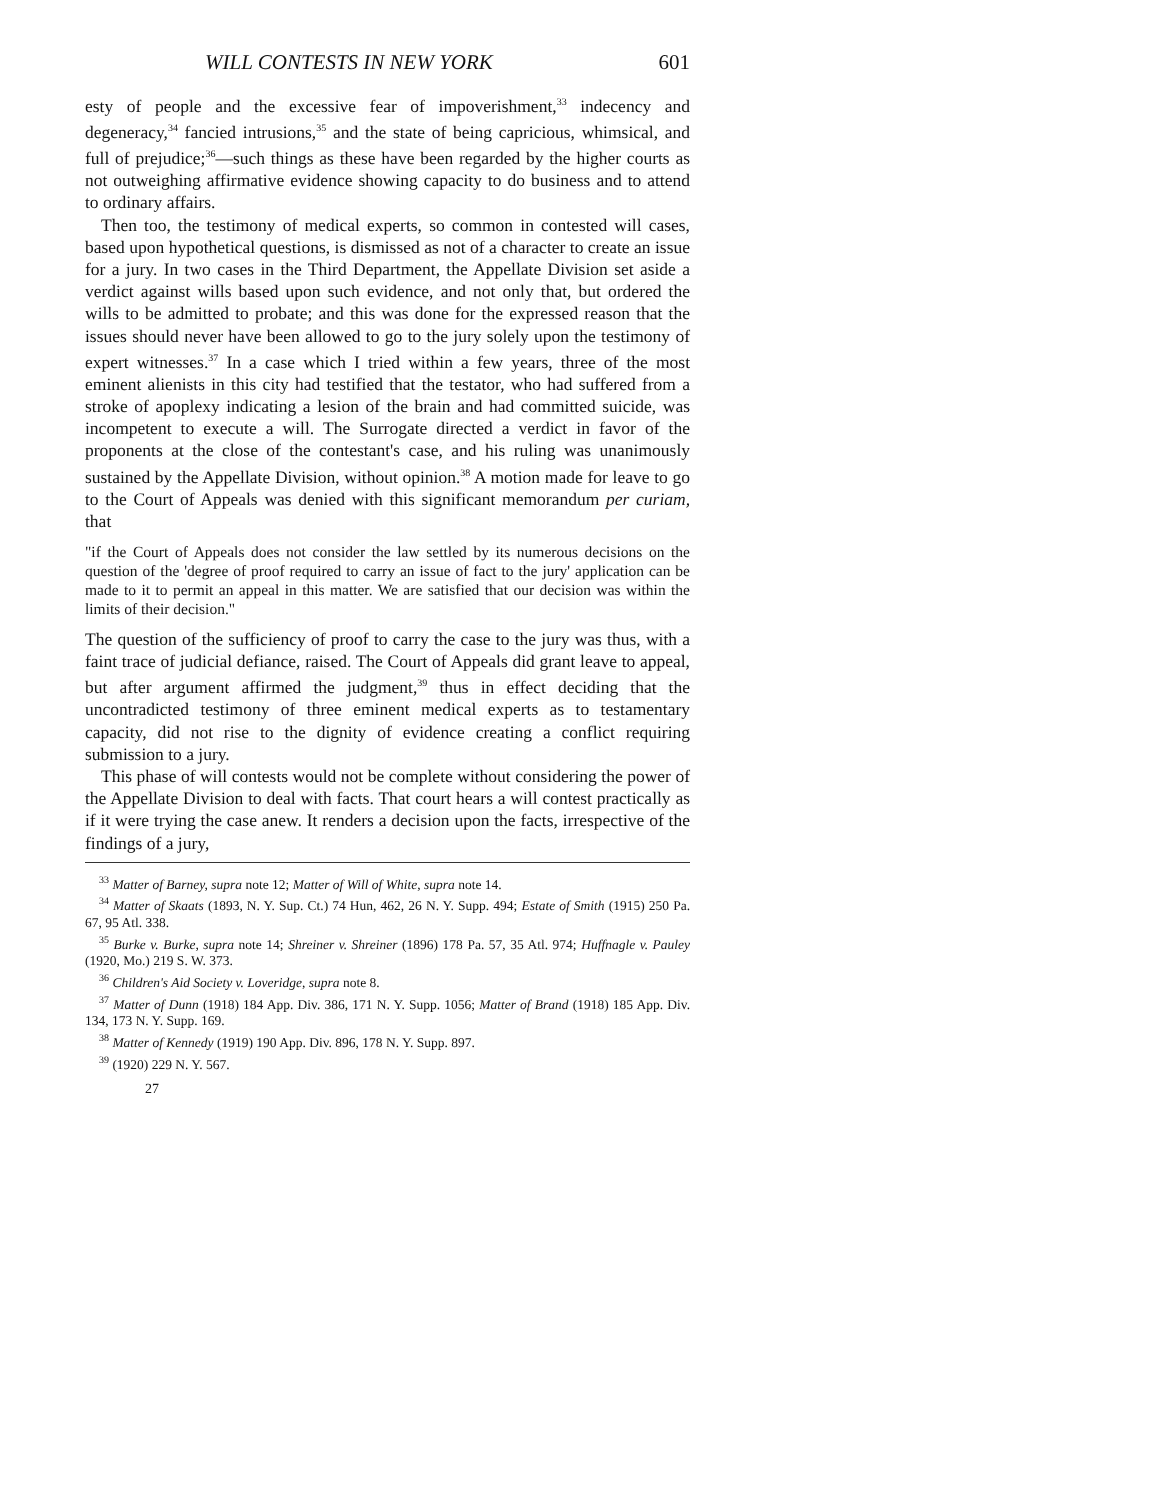WILL CONTESTS IN NEW YORK 601
esty of people and the excessive fear of impoverishment,<sup>33</sup> indecency and degeneracy,<sup>34</sup> fancied intrusions,<sup>35</sup> and the state of being capricious, whimsical, and full of prejudice;<sup>36</sup>—such things as these have been regarded by the higher courts as not outweighing affirmative evidence showing capacity to do business and to attend to ordinary affairs.
Then too, the testimony of medical experts, so common in contested will cases, based upon hypothetical questions, is dismissed as not of a character to create an issue for a jury. In two cases in the Third Department, the Appellate Division set aside a verdict against wills based upon such evidence, and not only that, but ordered the wills to be admitted to probate; and this was done for the expressed reason that the issues should never have been allowed to go to the jury solely upon the testimony of expert witnesses.<sup>37</sup> In a case which I tried within a few years, three of the most eminent alienists in this city had testified that the testator, who had suffered from a stroke of apoplexy indicating a lesion of the brain and had committed suicide, was incompetent to execute a will. The Surrogate directed a verdict in favor of the proponents at the close of the contestant's case, and his ruling was unanimously sustained by the Appellate Division, without opinion.<sup>38</sup> A motion made for leave to go to the Court of Appeals was denied with this significant memorandum per curiam, that
"if the Court of Appeals does not consider the law settled by its numerous decisions on the question of the 'degree of proof required to carry an issue of fact to the jury' application can be made to it to permit an appeal in this matter. We are satisfied that our decision was within the limits of their decision."
The question of the sufficiency of proof to carry the case to the jury was thus, with a faint trace of judicial defiance, raised. The Court of Appeals did grant leave to appeal, but after argument affirmed the judgment,<sup>39</sup> thus in effect deciding that the uncontradicted testimony of three eminent medical experts as to testamentary capacity, did not rise to the dignity of evidence creating a conflict requiring submission to a jury.
This phase of will contests would not be complete without considering the power of the Appellate Division to deal with facts. That court hears a will contest practically as if it were trying the case anew. It renders a decision upon the facts, irrespective of the findings of a jury,
<sup>33</sup> Matter of Barney, supra note 12; Matter of Will of White, supra note 14.
<sup>34</sup> Matter of Skaats (1893, N. Y. Sup. Ct.) 74 Hun, 462, 26 N. Y. Supp. 494; Estate of Smith (1915) 250 Pa. 67, 95 Atl. 338.
<sup>35</sup> Burke v. Burke, supra note 14; Shreiner v. Shreiner (1896) 178 Pa. 57, 35 Atl. 974; Huffnagle v. Pauley (1920, Mo.) 219 S. W. 373.
<sup>36</sup> Children's Aid Society v. Loveridge, supra note 8.
<sup>37</sup> Matter of Dunn (1918) 184 App. Div. 386, 171 N. Y. Supp. 1056; Matter of Brand (1918) 185 App. Div. 134, 173 N. Y. Supp. 169.
<sup>38</sup> Matter of Kennedy (1919) 190 App. Div. 896, 178 N. Y. Supp. 897.
<sup>39</sup> (1920) 229 N. Y. 567.
27